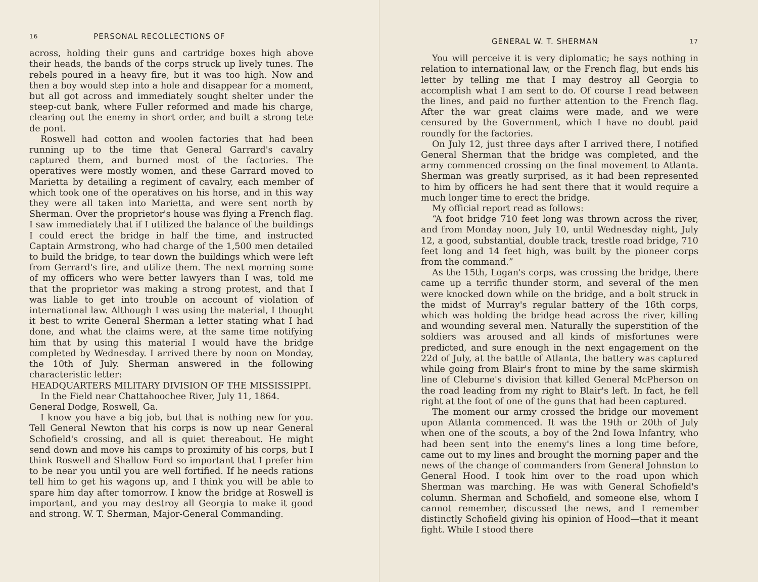16 PERSONAL RECOLLECTIONS OF
across, holding their guns and cartridge boxes high above their heads, the bands of the corps struck up lively tunes. The rebels poured in a heavy fire, but it was too high. Now and then a boy would step into a hole and disappear for a moment, but all got across and immediately sought shelter under the steep-cut bank, where Fuller reformed and made his charge, clearing out the enemy in short order, and built a strong tete de pont.
Roswell had cotton and woolen factories that had been running up to the time that General Garrard's cavalry captured them, and burned most of the factories. The operatives were mostly women, and these Garrard moved to Marietta by detailing a regiment of cavalry, each member of which took one of the operatives on his horse, and in this way they were all taken into Marietta, and were sent north by Sherman. Over the proprietor's house was flying a French flag. I saw immediately that if I utilized the balance of the buildings I could erect the bridge in half the time, and instructed Captain Armstrong, who had charge of the 1,500 men detailed to build the bridge, to tear down the buildings which were left from Gerrard's fire, and utilize them. The next morning some of my officers who were better lawyers than I was, told me that the proprietor was making a strong protest, and that I was liable to get into trouble on account of violation of international law. Although I was using the material, I thought it best to write General Sherman a letter stating what I had done, and what the claims were, at the same time notifying him that by using this material I would have the bridge completed by Wednesday. I arrived there by noon on Monday, the 10th of July. Sherman answered in the following characteristic letter:
HEADQUARTERS MILITARY DIVISION OF THE MISSISSIPPI.
In the Field near Chattahoochee River, July 11, 1864.
General Dodge, Roswell, Ga.
I know you have a big job, but that is nothing new for you. Tell General Newton that his corps is now up near General Schofield's crossing, and all is quiet thereabout. He might send down and move his camps to proximity of his corps, but I think Roswell and Shallow Ford so important that I prefer him to be near you until you are well fortified. If he needs rations tell him to get his wagons up, and I think you will be able to spare him day after tomorrow. I know the bridge at Roswell is important, and you may destroy all Georgia to make it good and strong. W. T. Sherman, Major-General Commanding.
GENERAL W. T. SHERMAN 17
You will perceive it is very diplomatic; he says nothing in relation to international law, or the French flag, but ends his letter by telling me that I may destroy all Georgia to accomplish what I am sent to do. Of course I read between the lines, and paid no further attention to the French flag. After the war great claims were made, and we were censured by the Government, which I have no doubt paid roundly for the factories.
On July 12, just three days after I arrived there, I notified General Sherman that the bridge was completed, and the army commenced crossing on the final movement to Atlanta. Sherman was greatly surprised, as it had been represented to him by officers he had sent there that it would require a much longer time to erect the bridge.
My official report read as follows:
“A foot bridge 710 feet long was thrown across the river, and from Monday noon, July 10, until Wednesday night, July 12, a good, substantial, double track, trestle road bridge, 710 feet long and 14 feet high, was built by the pioneer corps from the command.”
As the 15th, Logan's corps, was crossing the bridge, there came up a terrific thunder storm, and several of the men were knocked down while on the bridge, and a bolt struck in the midst of Murray's regular battery of the 16th corps, which was holding the bridge head across the river, killing and wounding several men. Naturally the superstition of the soldiers was aroused and all kinds of misfortunes were predicted, and sure enough in the next engagement on the 22d of July, at the battle of Atlanta, the battery was captured while going from Blair's front to mine by the same skirmish line of Cleburne's division that killed General McPherson on the road leading from my right to Blair's left. In fact, he fell right at the foot of one of the guns that had been captured.
The moment our army crossed the bridge our movement upon Atlanta commenced. It was the 19th or 20th of July when one of the scouts, a boy of the 2nd Iowa Infantry, who had been sent into the enemy's lines a long time before, came out to my lines and brought the morning paper and the news of the change of commanders from General Johnston to General Hood. I took him over to the road upon which Sherman was marching. He was with General Schofield's column. Sherman and Schofield, and someone else, whom I cannot remember, discussed the news, and I remember distinctly Schofield giving his opinion of Hood—that it meant fight. While I stood there